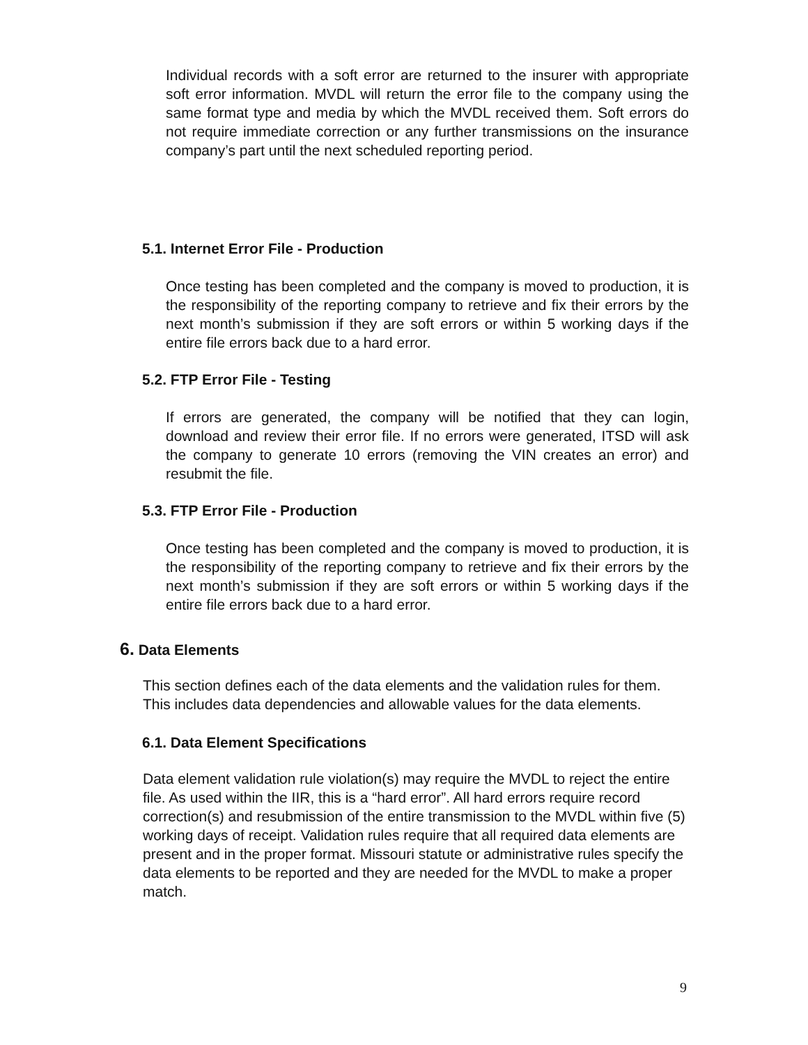Individual records with a soft error are returned to the insurer with appropriate soft error information. MVDL will return the error file to the company using the same format type and media by which the MVDL received them. Soft errors do not require immediate correction or any further transmissions on the insurance company’s part until the next scheduled reporting period.
5.1. Internet Error File - Production
Once testing has been completed and the company is moved to production, it is the responsibility of the reporting company to retrieve and fix their errors by the next month’s submission if they are soft errors or within 5 working days if the entire file errors back due to a hard error.
5.2. FTP Error File - Testing
If errors are generated, the company will be notified that they can login, download and review their error file. If no errors were generated, ITSD will ask the company to generate 10 errors (removing the VIN creates an error) and resubmit the file.
5.3. FTP Error File - Production
Once testing has been completed and the company is moved to production, it is the responsibility of the reporting company to retrieve and fix their errors by the next month’s submission if they are soft errors or within 5 working days if the entire file errors back due to a hard error.
6. Data Elements
This section defines each of the data elements and the validation rules for them. This includes data dependencies and allowable values for the data elements.
6.1. Data Element Specifications
Data element validation rule violation(s) may require the MVDL to reject the entire file. As used within the IIR, this is a “hard error”. All hard errors require record correction(s) and resubmission of the entire transmission to the MVDL within five (5) working days of receipt. Validation rules require that all required data elements are present and in the proper format. Missouri statute or administrative rules specify the data elements to be reported and they are needed for the MVDL to make a proper match.
9